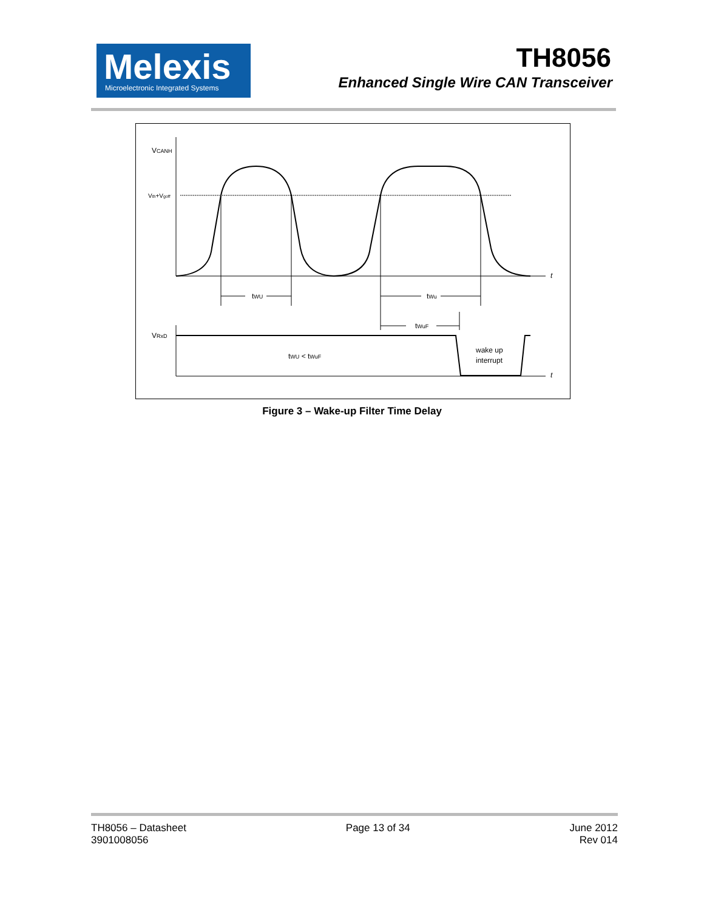Melexis
Microelectronic Integrated Systems
TH8056
Enhanced Single Wire CAN Transceiver
VCANH
Vth+Vgoff
t
tWU
tWu
tWuF
VRxD
tWU < tWuF
wake up
interrupt
t
Figure 3 – Wake-up Filter Time Delay
TH8056 – Datasheet
3901008056
Page 13 of 34 June 2012
Rev 014